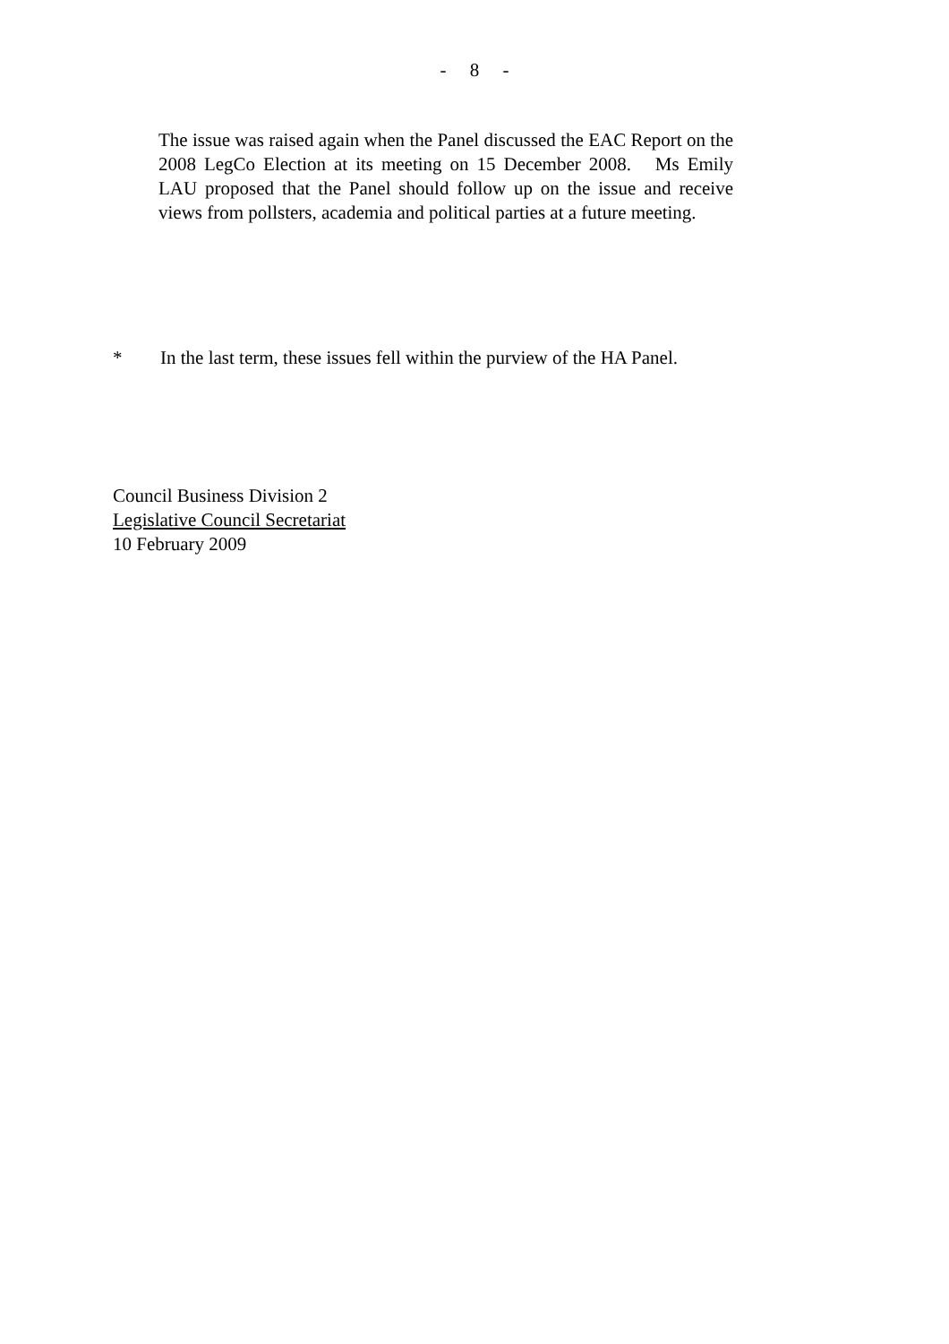- 8 -
The issue was raised again when the Panel discussed the EAC Report on the 2008 LegCo Election at its meeting on 15 December 2008. Ms Emily LAU proposed that the Panel should follow up on the issue and receive views from pollsters, academia and political parties at a future meeting.
* In the last term, these issues fell within the purview of the HA Panel.
Council Business Division 2
Legislative Council Secretariat
10 February 2009